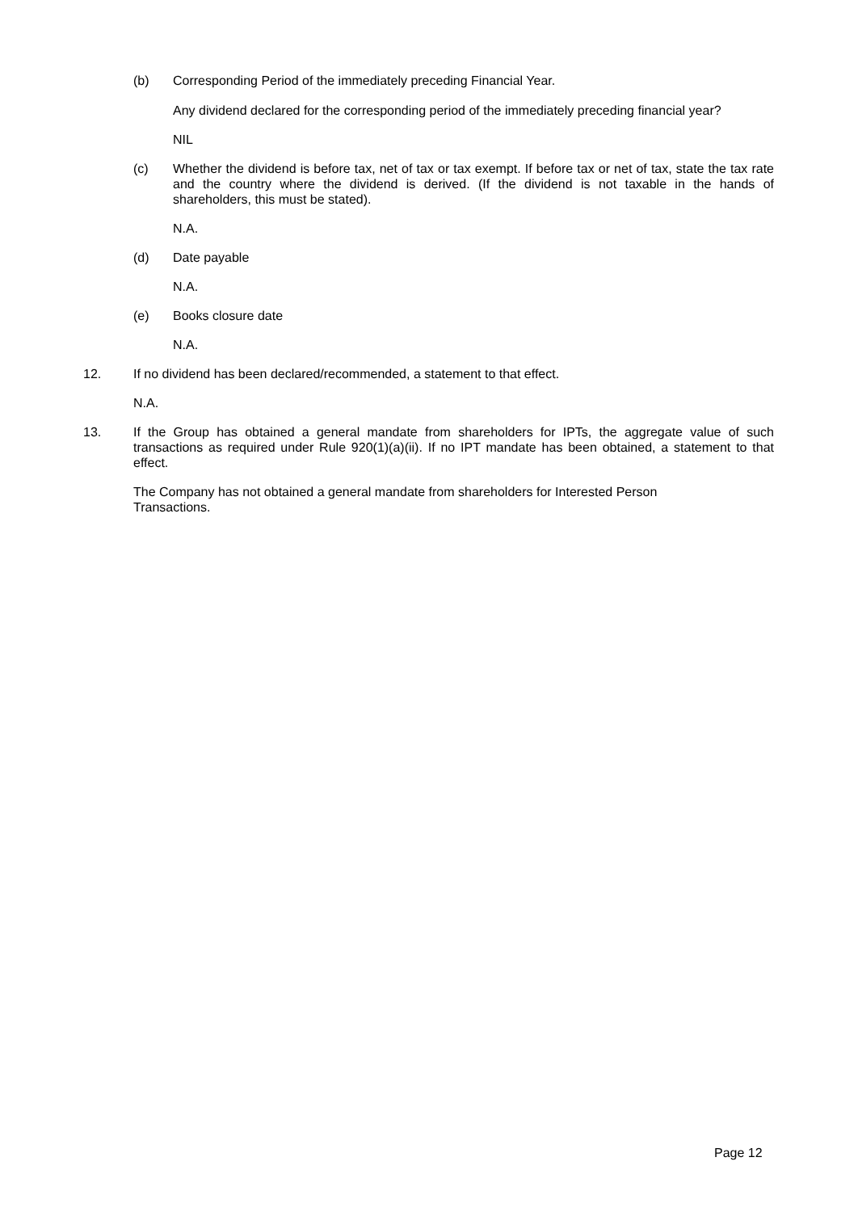(b) Corresponding Period of the immediately preceding Financial Year.
Any dividend declared for the corresponding period of the immediately preceding financial year?
NIL
(c) Whether the dividend is before tax, net of tax or tax exempt. If before tax or net of tax, state the tax rate and the country where the dividend is derived. (If the dividend is not taxable in the hands of shareholders, this must be stated).
N.A.
(d) Date payable
N.A.
(e) Books closure date
N.A.
12. If no dividend has been declared/recommended, a statement to that effect.
N.A.
13. If the Group has obtained a general mandate from shareholders for IPTs, the aggregate value of such transactions as required under Rule 920(1)(a)(ii). If no IPT mandate has been obtained, a statement to that effect.
The Company has not obtained a general mandate from shareholders for Interested Person Transactions.
Page 12